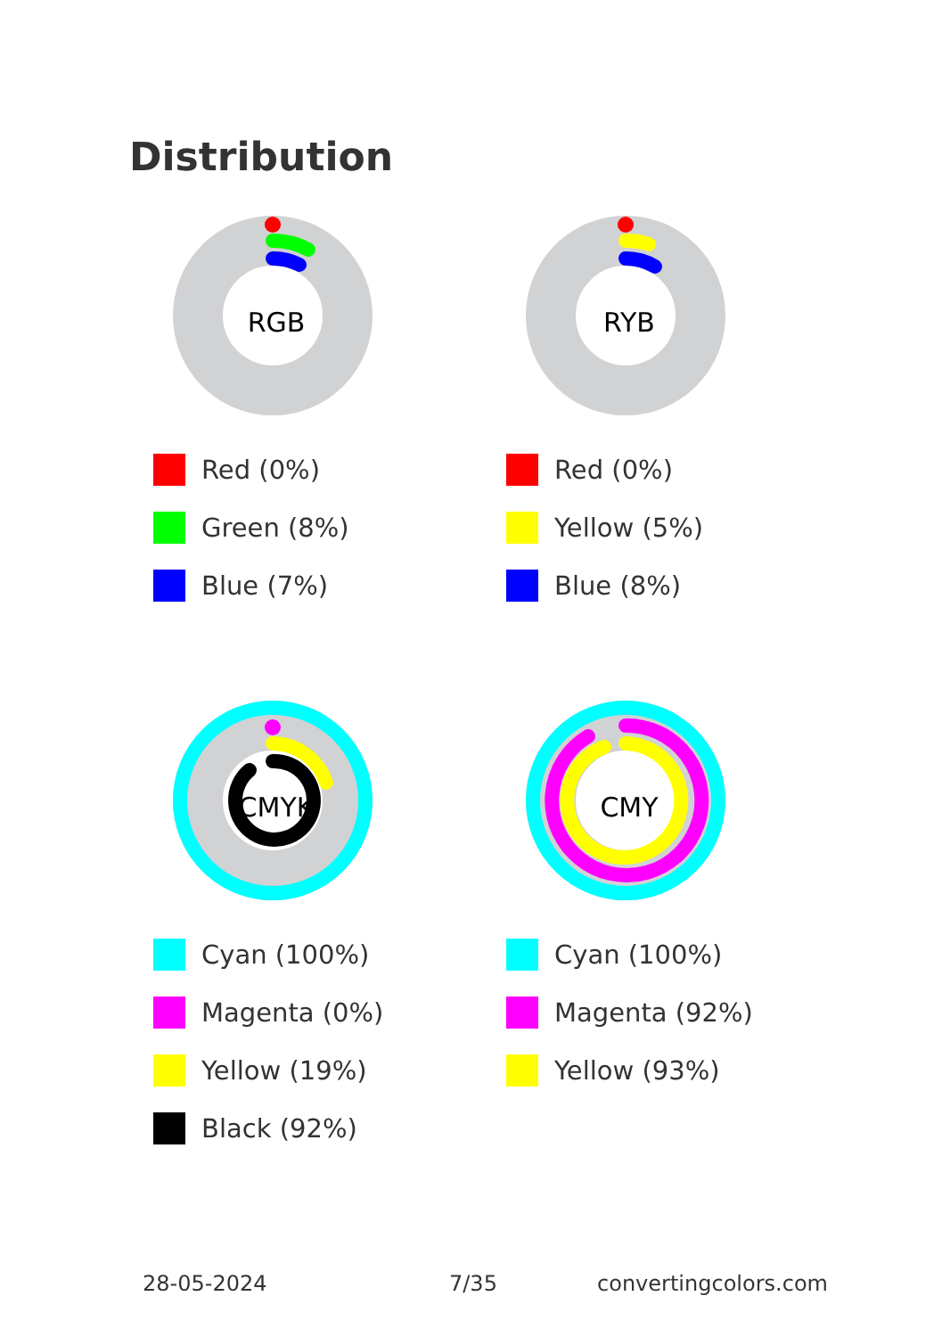Distribution
RGB
Red (0%)
Green (8%)
Blue (7%)
RYB
Red (0%)
Yellow (5%)
Blue (8%)
CMYK
Cyan (100%)
Magenta (0%)
Yellow (19%)
Black (92%)
CMY
Cyan (100%)
Magenta (92%)
Yellow (93%)
28-05-2024 7/35 convertingcolors.com